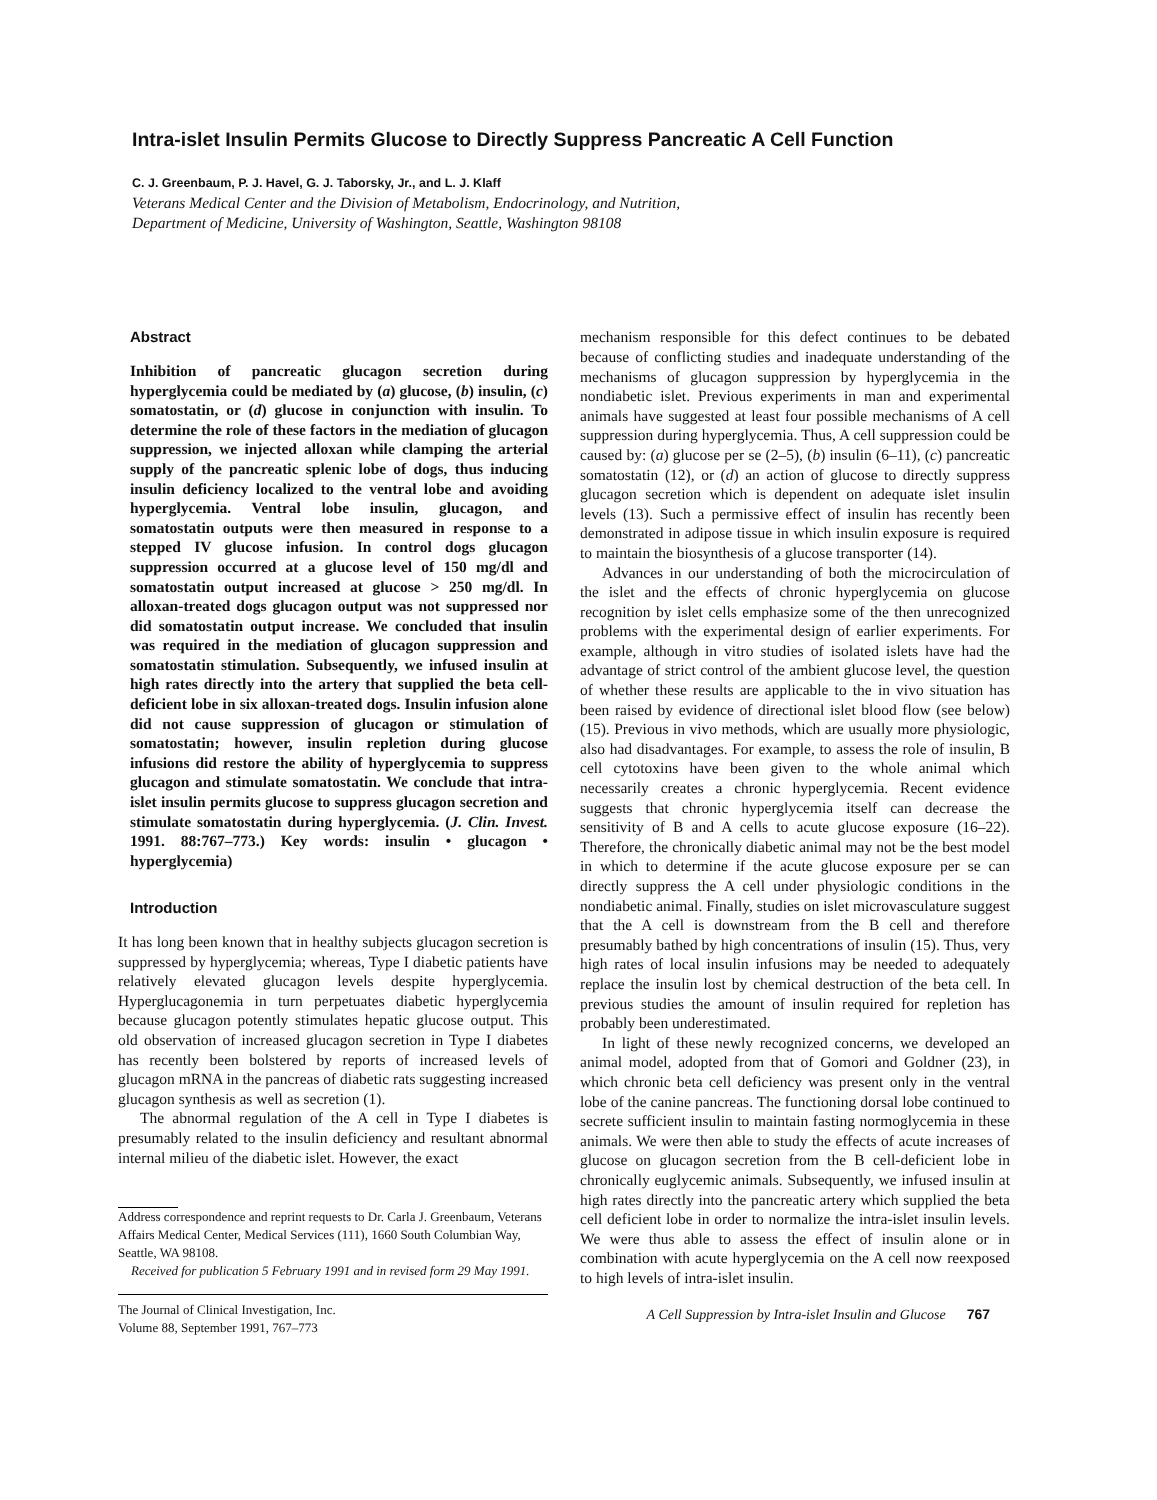Intra-islet Insulin Permits Glucose to Directly Suppress Pancreatic A Cell Function
C. J. Greenbaum, P. J. Havel, G. J. Taborsky, Jr., and L. J. Klaff
Veterans Medical Center and the Division of Metabolism, Endocrinology, and Nutrition,
Department of Medicine, University of Washington, Seattle, Washington 98108
Abstract
Inhibition of pancreatic glucagon secretion during hyperglycemia could be mediated by (a) glucose, (b) insulin, (c) somatostatin, or (d) glucose in conjunction with insulin. To determine the role of these factors in the mediation of glucagon suppression, we injected alloxan while clamping the arterial supply of the pancreatic splenic lobe of dogs, thus inducing insulin deficiency localized to the ventral lobe and avoiding hyperglycemia. Ventral lobe insulin, glucagon, and somatostatin outputs were then measured in response to a stepped IV glucose infusion. In control dogs glucagon suppression occurred at a glucose level of 150 mg/dl and somatostatin output increased at glucose > 250 mg/dl. In alloxan-treated dogs glucagon output was not suppressed nor did somatostatin output increase. We concluded that insulin was required in the mediation of glucagon suppression and somatostatin stimulation. Subsequently, we infused insulin at high rates directly into the artery that supplied the beta cell-deficient lobe in six alloxan-treated dogs. Insulin infusion alone did not cause suppression of glucagon or stimulation of somatostatin; however, insulin repletion during glucose infusions did restore the ability of hyperglycemia to suppress glucagon and stimulate somatostatin. We conclude that intra-islet insulin permits glucose to suppress glucagon secretion and stimulate somatostatin during hyperglycemia. (J. Clin. Invest. 1991. 88:767–773.) Key words: insulin • glucagon • hyperglycemia)
Introduction
It has long been known that in healthy subjects glucagon secretion is suppressed by hyperglycemia; whereas, Type I diabetic patients have relatively elevated glucagon levels despite hyperglycemia. Hyperglucagonemia in turn perpetuates diabetic hyperglycemia because glucagon potently stimulates hepatic glucose output. This old observation of increased glucagon secretion in Type I diabetes has recently been bolstered by reports of increased levels of glucagon mRNA in the pancreas of diabetic rats suggesting increased glucagon synthesis as well as secretion (1).
The abnormal regulation of the A cell in Type I diabetes is presumably related to the insulin deficiency and resultant abnormal internal milieu of the diabetic islet. However, the exact
Address correspondence and reprint requests to Dr. Carla J. Greenbaum, Veterans Affairs Medical Center, Medical Services (111), 1660 South Columbian Way, Seattle, WA 98108.
Received for publication 5 February 1991 and in revised form 29 May 1991.
The Journal of Clinical Investigation, Inc.
Volume 88, September 1991, 767–773
mechanism responsible for this defect continues to be debated because of conflicting studies and inadequate understanding of the mechanisms of glucagon suppression by hyperglycemia in the nondiabetic islet. Previous experiments in man and experimental animals have suggested at least four possible mechanisms of A cell suppression during hyperglycemia. Thus, A cell suppression could be caused by: (a) glucose per se (2–5), (b) insulin (6–11), (c) pancreatic somatostatin (12), or (d) an action of glucose to directly suppress glucagon secretion which is dependent on adequate islet insulin levels (13). Such a permissive effect of insulin has recently been demonstrated in adipose tissue in which insulin exposure is required to maintain the biosynthesis of a glucose transporter (14).
Advances in our understanding of both the microcirculation of the islet and the effects of chronic hyperglycemia on glucose recognition by islet cells emphasize some of the then unrecognized problems with the experimental design of earlier experiments. For example, although in vitro studies of isolated islets have had the advantage of strict control of the ambient glucose level, the question of whether these results are applicable to the in vivo situation has been raised by evidence of directional islet blood flow (see below) (15). Previous in vivo methods, which are usually more physiologic, also had disadvantages. For example, to assess the role of insulin, B cell cytotoxins have been given to the whole animal which necessarily creates a chronic hyperglycemia. Recent evidence suggests that chronic hyperglycemia itself can decrease the sensitivity of B and A cells to acute glucose exposure (16–22). Therefore, the chronically diabetic animal may not be the best model in which to determine if the acute glucose exposure per se can directly suppress the A cell under physiologic conditions in the nondiabetic animal. Finally, studies on islet microvasculature suggest that the A cell is downstream from the B cell and therefore presumably bathed by high concentrations of insulin (15). Thus, very high rates of local insulin infusions may be needed to adequately replace the insulin lost by chemical destruction of the beta cell. In previous studies the amount of insulin required for repletion has probably been underestimated.
In light of these newly recognized concerns, we developed an animal model, adopted from that of Gomori and Goldner (23), in which chronic beta cell deficiency was present only in the ventral lobe of the canine pancreas. The functioning dorsal lobe continued to secrete sufficient insulin to maintain fasting normoglycemia in these animals. We were then able to study the effects of acute increases of glucose on glucagon secretion from the B cell-deficient lobe in chronically euglycemic animals. Subsequently, we infused insulin at high rates directly into the pancreatic artery which supplied the beta cell deficient lobe in order to normalize the intra-islet insulin levels. We were thus able to assess the effect of insulin alone or in combination with acute hyperglycemia on the A cell now reexposed to high levels of intra-islet insulin.
A Cell Suppression by Intra-islet Insulin and Glucose 767